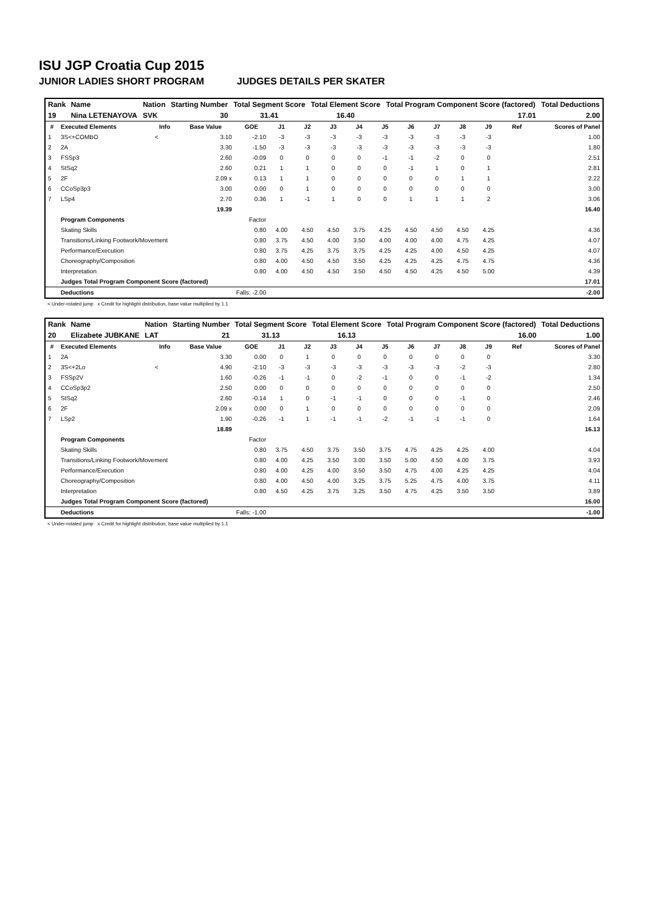ISU JGP Croatia Cup 2015
JUNIOR LADIES SHORT PROGRAM JUDGES DETAILS PER SKATER
| Rank | Name | Nation | Starting Number | Total Segment Score | Total Element Score | Total Program Component Score (factored) | Total Deductions |
| --- | --- | --- | --- | --- | --- | --- | --- |
| 19 | Nina LETENAYOVA | SVK | 30 | 31.41 | 16.40 | 17.01 | 2.00 |
| # | Executed Elements | Info | Base Value | GOE | J1 | J2 | J3 | J4 | J5 | J6 | J7 | J8 | J9 | Ref | Scores of Panel |
| --- | --- | --- | --- | --- | --- | --- | --- | --- | --- | --- | --- | --- | --- | --- | --- |
| 1 | 3S<+COMBO | < | 3.10 | -2.10 | -3 | -3 | -3 | -3 | -3 | -3 | -3 | -3 | -3 | | 1.00 |
| 2 | 2A | | 3.30 | -1.50 | -3 | -3 | -3 | -3 | -3 | -3 | -3 | -3 | -3 | | 1.80 |
| 3 | FSSp3 | | 2.60 | -0.09 | 0 | 0 | 0 | 0 | -1 | -1 | -2 | 0 | 0 | | 2.51 |
| 4 | StSq2 | | 2.60 | 0.21 | 1 | 1 | 0 | 0 | 0 | -1 | 1 | 0 | 1 | | 2.81 |
| 5 | 2F | | 2.09 x | 0.13 | 1 | 1 | 0 | 0 | 0 | 0 | 0 | 1 | 1 | | 2.22 |
| 6 | CCoSp3p3 | | 3.00 | 0.00 | 0 | 1 | 0 | 0 | 0 | 0 | 0 | 0 | 0 | | 3.00 |
| 7 | LSp4 | | 2.70 | 0.36 | 1 | -1 | 1 | 0 | 0 | 1 | 1 | 1 | 2 | | 3.06 |
| | | | 19.39 | | | | | | | | | | | | 16.40 |
| | Program Components | | | Factor | | | | | | | | | | | |
| | Skating Skills | | | 0.80 | 4.00 | 4.50 | 4.50 | 3.75 | 4.25 | 4.50 | 4.50 | 4.50 | 4.25 | | 4.36 |
| | Transitions/Linking Footwork/Movement | | | 0.80 | 3.75 | 4.50 | 4.00 | 3.50 | 4.00 | 4.00 | 4.00 | 4.75 | 4.25 | | 4.07 |
| | Performance/Execution | | | 0.80 | 3.75 | 4.25 | 3.75 | 3.75 | 4.25 | 4.25 | 4.00 | 4.50 | 4.25 | | 4.07 |
| | Choreography/Composition | | | 0.80 | 4.00 | 4.50 | 4.50 | 3.50 | 4.25 | 4.25 | 4.25 | 4.75 | 4.75 | | 4.36 |
| | Interpretation | | | 0.80 | 4.00 | 4.50 | 4.50 | 3.50 | 4.50 | 4.50 | 4.25 | 4.50 | 5.00 | | 4.39 |
| | Judges Total Program Component Score (factored) | | | | | | | | | | | | | | 17.01 |
| | Deductions | | Falls: -2.00 | | | | | | | | | | | | -2.00 |
< Under-rotated jump x Credit for highlight distribution, base value multiplied by 1.1
| Rank | Name | Nation | Starting Number | Total Segment Score | Total Element Score | Total Program Component Score (factored) | Total Deductions |
| --- | --- | --- | --- | --- | --- | --- | --- |
| 20 | Elizabete JUBKANE | LAT | 21 | 31.13 | 16.13 | 16.00 | 1.00 |
| # | Executed Elements | Info | Base Value | GOE | J1 | J2 | J3 | J4 | J5 | J6 | J7 | J8 | J9 | Ref | Scores of Panel |
| --- | --- | --- | --- | --- | --- | --- | --- | --- | --- | --- | --- | --- | --- | --- | --- |
| 1 | 2A | | 3.30 | 0.00 | 0 | 1 | 0 | 0 | 0 | 0 | 0 | 0 | 0 | | 3.30 |
| 2 | 3S<+2Lo | < | 4.90 | -2.10 | -3 | -3 | -3 | -3 | -3 | -3 | -3 | -2 | -3 | | 2.80 |
| 3 | FSSp2V | | 1.60 | -0.26 | -1 | -1 | 0 | -2 | -1 | 0 | 0 | -1 | -2 | | 1.34 |
| 4 | CCoSp3p2 | | 2.50 | 0.00 | 0 | 0 | 0 | 0 | 0 | 0 | 0 | 0 | 0 | | 2.50 |
| 5 | StSq2 | | 2.60 | -0.14 | 1 | 0 | -1 | -1 | 0 | 0 | 0 | -1 | 0 | | 2.46 |
| 6 | 2F | | 2.09 x | 0.00 | 0 | 1 | 0 | 0 | 0 | 0 | 0 | 0 | 0 | | 2.09 |
| 7 | LSp2 | | 1.90 | -0.26 | -1 | 1 | -1 | -1 | -2 | -1 | -1 | -1 | 0 | | 1.64 |
| | | | 18.89 | | | | | | | | | | | | 16.13 |
| | Program Components | | | Factor | | | | | | | | | | | |
| | Skating Skills | | | 0.80 | 3.75 | 4.50 | 3.75 | 3.50 | 3.75 | 4.75 | 4.25 | 4.25 | 4.00 | | 4.04 |
| | Transitions/Linking Footwork/Movement | | | 0.80 | 4.00 | 4.25 | 3.50 | 3.00 | 3.50 | 5.00 | 4.50 | 4.00 | 3.75 | | 3.93 |
| | Performance/Execution | | | 0.80 | 4.00 | 4.25 | 4.00 | 3.50 | 3.50 | 4.75 | 4.00 | 4.25 | 4.25 | | 4.04 |
| | Choreography/Composition | | | 0.80 | 4.00 | 4.50 | 4.00 | 3.25 | 3.75 | 5.25 | 4.75 | 4.00 | 3.75 | | 4.11 |
| | Interpretation | | | 0.80 | 4.50 | 4.25 | 3.75 | 3.25 | 3.50 | 4.75 | 4.25 | 3.50 | 3.50 | | 3.89 |
| | Judges Total Program Component Score (factored) | | | | | | | | | | | | | | 16.00 |
| | Deductions | | Falls: -1.00 | | | | | | | | | | | | -1.00 |
< Under-rotated jump x Credit for highlight distribution, base value multiplied by 1.1